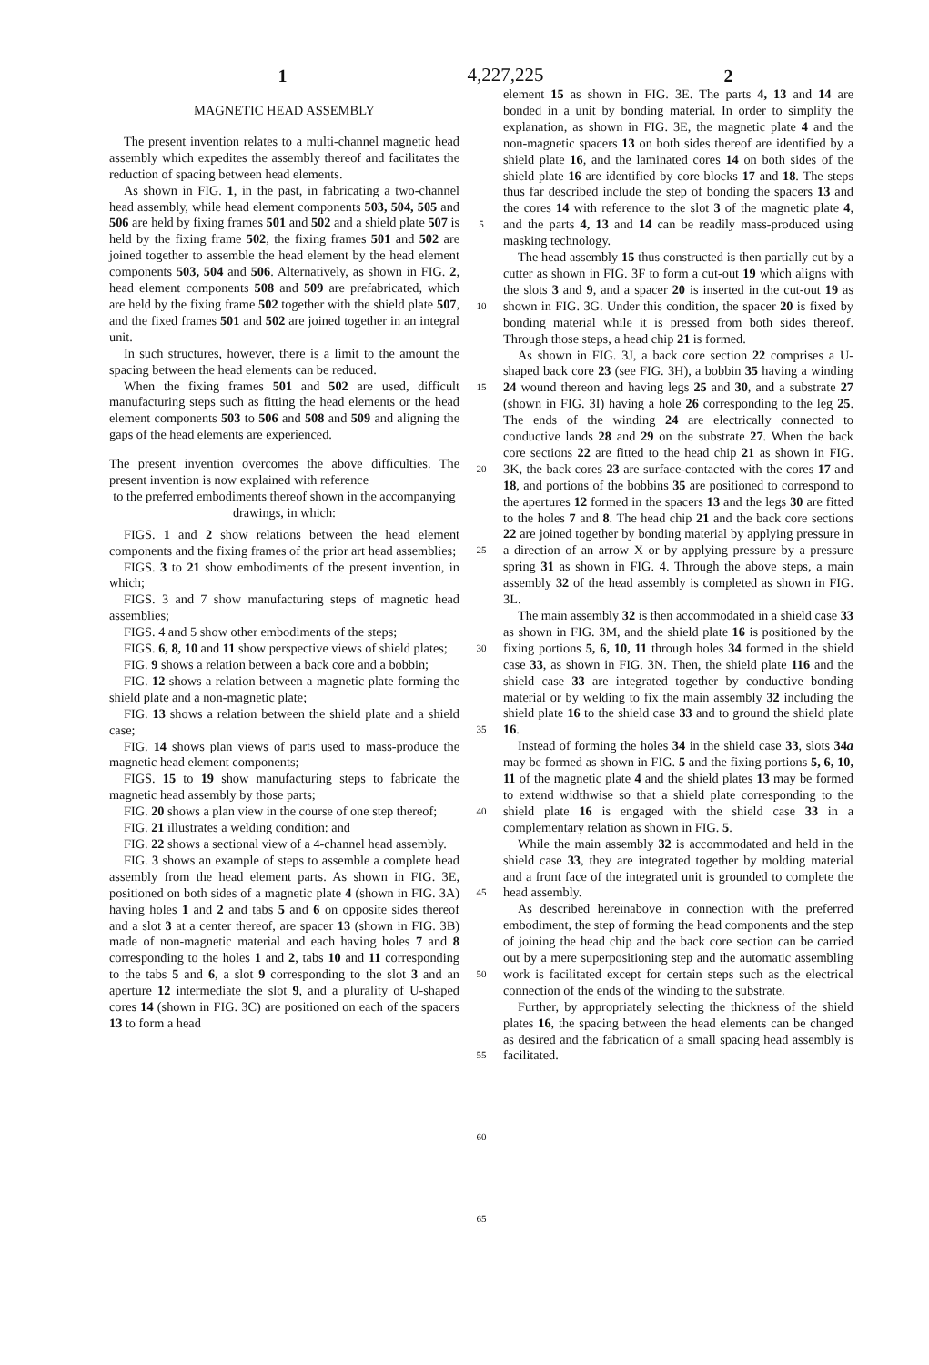1
4,227,225
2
MAGNETIC HEAD ASSEMBLY
The present invention relates to a multi-channel magnetic head assembly which expedites the assembly thereof and facilitates the reduction of spacing between head elements.
As shown in FIG. 1, in the past, in fabricating a two-channel head assembly, while head element components 503, 504, 505 and 506 are held by fixing frames 501 and 502 and a shield plate 507 is held by the fixing frame 502, the fixing frames 501 and 502 are joined together to assemble the head element by the head element components 503, 504 and 506. Alternatively, as shown in FIG. 2, head element components 508 and 509 are prefabricated, which are held by the fixing frame 502 together with the shield plate 507, and the fixed frames 501 and 502 are joined together in an integral unit.
In such structures, however, there is a limit to the amount the spacing between the head elements can be reduced.
When the fixing frames 501 and 502 are used, difficult manufacturing steps such as fitting the head elements or the head element components 503 to 506 and 508 and 509 and aligning the gaps of the head elements are experienced.
The present invention overcomes the above difficulties. The present invention is now explained with reference
to the preferred embodiments thereof shown in the accompanying drawings, in which:
FIGS. 1 and 2 show relations between the head element components and the fixing frames of the prior art head assemblies;
FIGS. 3 to 21 show embodiments of the present invention, in which;
FIGS. 3 and 7 show manufacturing steps of magnetic head assemblies;
FIGS. 4 and 5 show other embodiments of the steps;
FIGS. 6, 8, 10 and 11 show perspective views of shield plates;
FIG. 9 shows a relation between a back core and a bobbin;
FIG. 12 shows a relation between a magnetic plate forming the shield plate and a non-magnetic plate;
FIG. 13 shows a relation between the shield plate and a shield case;
FIG. 14 shows plan views of parts used to mass-produce the magnetic head element components;
FIGS. 15 to 19 show manufacturing steps to fabricate the magnetic head assembly by those parts;
FIG. 20 shows a plan view in the course of one step thereof;
FIG. 21 illustrates a welding condition: and
FIG. 22 shows a sectional view of a 4-channel head assembly.
FIG. 3 shows an example of steps to assemble a complete head assembly from the head element parts. As shown in FIG. 3E, positioned on both sides of a magnetic plate 4 (shown in FIG. 3A) having holes 1 and 2 and tabs 5 and 6 on opposite sides thereof and a slot 3 at a center thereof, are spacer 13 (shown in FIG. 3B) made of non-magnetic material and each having holes 7 and 8 corresponding to the holes 1 and 2, tabs 10 and 11 corresponding to the tabs 5 and 6, a slot 9 corresponding to the slot 3 and an aperture 12 intermediate the slot 9, and a plurality of U-shaped cores 14 (shown in FIG. 3C) are positioned on each of the spacers 13 to form a head
5
10
15
20
25
30
35
40
45
50
55
60
65
element 15 as shown in FIG. 3E. The parts 4, 13 and 14 are bonded in a unit by bonding material. In order to simplify the explanation, as shown in FIG. 3E, the magnetic plate 4 and the non-magnetic spacers 13 on both sides thereof are identified by a shield plate 16, and the laminated cores 14 on both sides of the shield plate 16 are identified by core blocks 17 and 18. The steps thus far described include the step of bonding the spacers 13 and the cores 14 with reference to the slot 3 of the magnetic plate 4, and the parts 4, 13 and 14 can be readily mass-produced using masking technology.
The head assembly 15 thus constructed is then partially cut by a cutter as shown in FIG. 3F to form a cut-out 19 which aligns with the slots 3 and 9, and a spacer 20 is inserted in the cut-out 19 as shown in FIG. 3G. Under this condition, the spacer 20 is fixed by bonding material while it is pressed from both sides thereof. Through those steps, a head chip 21 is formed.
As shown in FIG. 3J, a back core section 22 comprises a U-shaped back core 23 (see FIG. 3H), a bobbin 35 having a winding 24 wound thereon and having legs 25 and 30, and a substrate 27 (shown in FIG. 3I) having a hole 26 corresponding to the leg 25. The ends of the winding 24 are electrically connected to conductive lands 28 and 29 on the substrate 27. When the back core sections 22 are fitted to the head chip 21 as shown in FIG. 3K, the back cores 23 are surface-contacted with the cores 17 and 18, and portions of the bobbins 35 are positioned to correspond to the apertures 12 formed in the spacers 13 and the legs 30 are fitted to the holes 7 and 8. The head chip 21 and the back core sections 22 are joined together by bonding material by applying pressure in a direction of an arrow X or by applying pressure by a pressure spring 31 as shown in FIG. 4. Through the above steps, a main assembly 32 of the head assembly is completed as shown in FIG. 3L.
The main assembly 32 is then accommodated in a shield case 33 as shown in FIG. 3M, and the shield plate 16 is positioned by the fixing portions 5, 6, 10, 11 through holes 34 formed in the shield case 33, as shown in FIG. 3N. Then, the shield plate 116 and the shield case 33 are integrated together by conductive bonding material or by welding to fix the main assembly 32 including the shield plate 16 to the shield case 33 and to ground the shield plate 16.
Instead of forming the holes 34 in the shield case 33, slots 34a may be formed as shown in FIG. 5 and the fixing portions 5, 6, 10, 11 of the magnetic plate 4 and the shield plates 13 may be formed to extend widthwise so that a shield plate corresponding to the shield plate 16 is engaged with the shield case 33 in a complementary relation as shown in FIG. 5.
While the main assembly 32 is accommodated and held in the shield case 33, they are integrated together by molding material and a front face of the integrated unit is grounded to complete the head assembly.
As described hereinabove in connection with the preferred embodiment, the step of forming the head components and the step of joining the head chip and the back core section can be carried out by a mere superpositioning step and the automatic assembling work is facilitated except for certain steps such as the electrical connection of the ends of the winding to the substrate.
Further, by appropriately selecting the thickness of the shield plates 16, the spacing between the head elements can be changed as desired and the fabrication of a small spacing head assembly is facilitated.